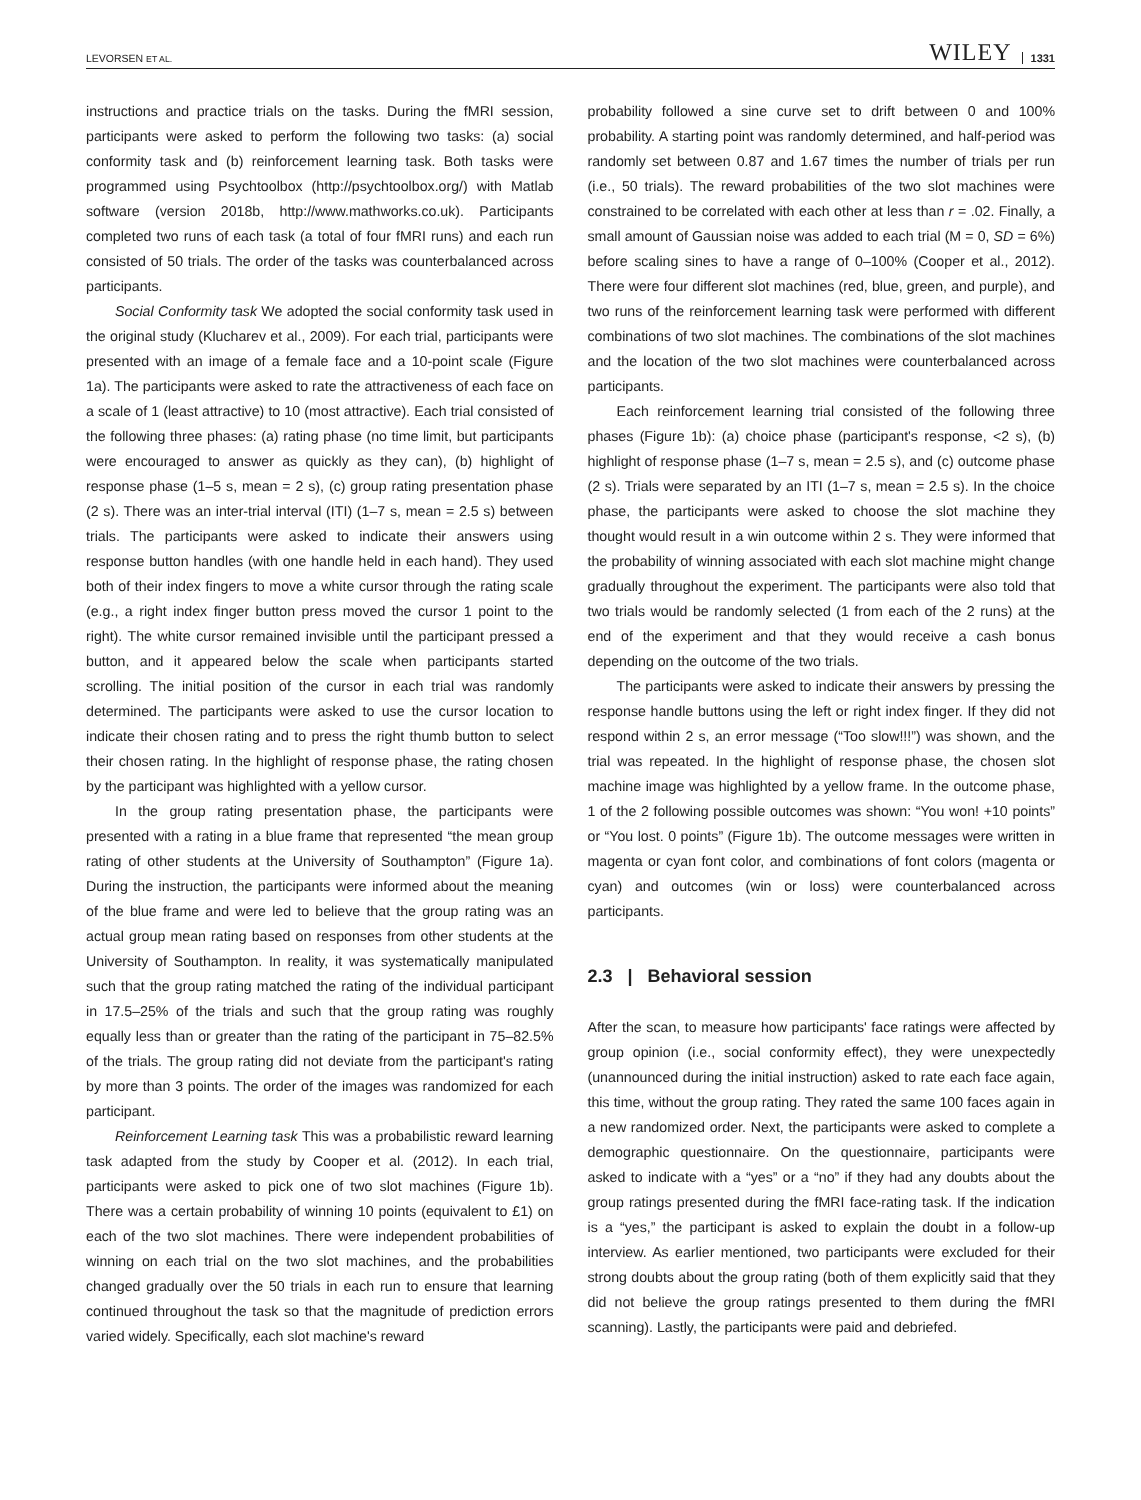LEVORSEN ET AL. WILEY 1331
instructions and practice trials on the tasks. During the fMRI session, participants were asked to perform the following two tasks: (a) social conformity task and (b) reinforcement learning task. Both tasks were programmed using Psychtoolbox (http://psychtoolbox.org/) with Matlab software (version 2018b, http://www.mathworks.co.uk). Participants completed two runs of each task (a total of four fMRI runs) and each run consisted of 50 trials. The order of the tasks was counterbalanced across participants.
Social Conformity task We adopted the social conformity task used in the original study (Klucharev et al., 2009). For each trial, participants were presented with an image of a female face and a 10-point scale (Figure 1a). The participants were asked to rate the attractiveness of each face on a scale of 1 (least attractive) to 10 (most attractive). Each trial consisted of the following three phases: (a) rating phase (no time limit, but participants were encouraged to answer as quickly as they can), (b) highlight of response phase (1–5 s, mean = 2 s), (c) group rating presentation phase (2 s). There was an inter-trial interval (ITI) (1–7 s, mean = 2.5 s) between trials. The participants were asked to indicate their answers using response button handles (with one handle held in each hand). They used both of their index fingers to move a white cursor through the rating scale (e.g., a right index finger button press moved the cursor 1 point to the right). The white cursor remained invisible until the participant pressed a button, and it appeared below the scale when participants started scrolling. The initial position of the cursor in each trial was randomly determined. The participants were asked to use the cursor location to indicate their chosen rating and to press the right thumb button to select their chosen rating. In the highlight of response phase, the rating chosen by the participant was highlighted with a yellow cursor.
In the group rating presentation phase, the participants were presented with a rating in a blue frame that represented “the mean group rating of other students at the University of Southampton” (Figure 1a). During the instruction, the participants were informed about the meaning of the blue frame and were led to believe that the group rating was an actual group mean rating based on responses from other students at the University of Southampton. In reality, it was systematically manipulated such that the group rating matched the rating of the individual participant in 17.5–25% of the trials and such that the group rating was roughly equally less than or greater than the rating of the participant in 75–82.5% of the trials. The group rating did not deviate from the participant's rating by more than 3 points. The order of the images was randomized for each participant.
Reinforcement Learning task This was a probabilistic reward learning task adapted from the study by Cooper et al. (2012). In each trial, participants were asked to pick one of two slot machines (Figure 1b). There was a certain probability of winning 10 points (equivalent to £1) on each of the two slot machines. There were independent probabilities of winning on each trial on the two slot machines, and the probabilities changed gradually over the 50 trials in each run to ensure that learning continued throughout the task so that the magnitude of prediction errors varied widely. Specifically, each slot machine's reward
probability followed a sine curve set to drift between 0 and 100% probability. A starting point was randomly determined, and half-period was randomly set between 0.87 and 1.67 times the number of trials per run (i.e., 50 trials). The reward probabilities of the two slot machines were constrained to be correlated with each other at less than r = .02. Finally, a small amount of Gaussian noise was added to each trial (M = 0, SD = 6%) before scaling sines to have a range of 0–100% (Cooper et al., 2012). There were four different slot machines (red, blue, green, and purple), and two runs of the reinforcement learning task were performed with different combinations of two slot machines. The combinations of the slot machines and the location of the two slot machines were counterbalanced across participants.
Each reinforcement learning trial consisted of the following three phases (Figure 1b): (a) choice phase (participant's response, <2 s), (b) highlight of response phase (1–7 s, mean = 2.5 s), and (c) outcome phase (2 s). Trials were separated by an ITI (1–7 s, mean = 2.5 s). In the choice phase, the participants were asked to choose the slot machine they thought would result in a win outcome within 2 s. They were informed that the probability of winning associated with each slot machine might change gradually throughout the experiment. The participants were also told that two trials would be randomly selected (1 from each of the 2 runs) at the end of the experiment and that they would receive a cash bonus depending on the outcome of the two trials.
The participants were asked to indicate their answers by pressing the response handle buttons using the left or right index finger. If they did not respond within 2 s, an error message (“Too slow!!!”) was shown, and the trial was repeated. In the highlight of response phase, the chosen slot machine image was highlighted by a yellow frame. In the outcome phase, 1 of the 2 following possible outcomes was shown: “You won! +10 points” or “You lost. 0 points” (Figure 1b). The outcome messages were written in magenta or cyan font color, and combinations of font colors (magenta or cyan) and outcomes (win or loss) were counterbalanced across participants.
2.3 | Behavioral session
After the scan, to measure how participants' face ratings were affected by group opinion (i.e., social conformity effect), they were unexpectedly (unannounced during the initial instruction) asked to rate each face again, this time, without the group rating. They rated the same 100 faces again in a new randomized order. Next, the participants were asked to complete a demographic questionnaire. On the questionnaire, participants were asked to indicate with a “yes” or a “no” if they had any doubts about the group ratings presented during the fMRI face-rating task. If the indication is a “yes,” the participant is asked to explain the doubt in a follow-up interview. As earlier mentioned, two participants were excluded for their strong doubts about the group rating (both of them explicitly said that they did not believe the group ratings presented to them during the fMRI scanning). Lastly, the participants were paid and debriefed.